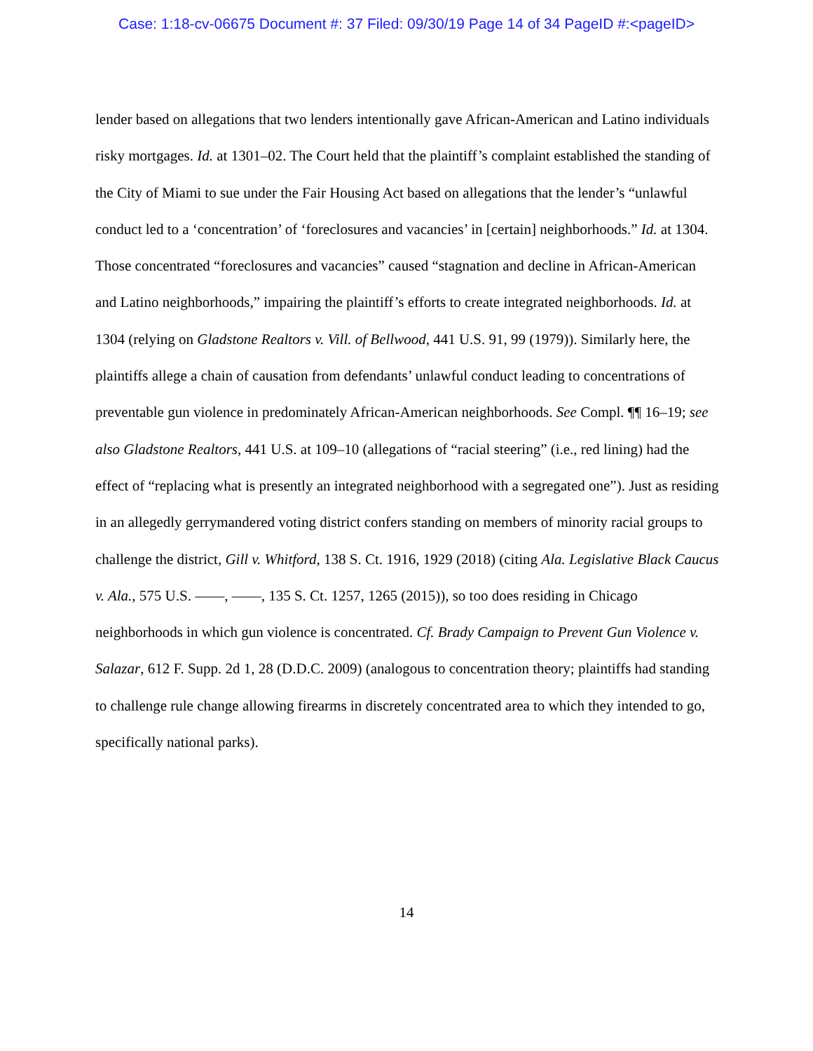Case: 1:18-cv-06675 Document #: 37 Filed: 09/30/19 Page 14 of 34 PageID #:<pageID>
lender based on allegations that two lenders intentionally gave African-American and Latino individuals risky mortgages. Id. at 1301–02. The Court held that the plaintiff’s complaint established the standing of the City of Miami to sue under the Fair Housing Act based on allegations that the lender’s “unlawful conduct led to a ‘concentration’ of ‘foreclosures and vacancies’ in [certain] neighborhoods.” Id. at 1304. Those concentrated “foreclosures and vacancies” caused “stagnation and decline in African-American and Latino neighborhoods,” impairing the plaintiff’s efforts to create integrated neighborhoods. Id. at 1304 (relying on Gladstone Realtors v. Vill. of Bellwood, 441 U.S. 91, 99 (1979)). Similarly here, the plaintiffs allege a chain of causation from defendants’ unlawful conduct leading to concentrations of preventable gun violence in predominately African-American neighborhoods. See Compl. ¶¶ 16–19; see also Gladstone Realtors, 441 U.S. at 109–10 (allegations of “racial steering” (i.e., red lining) had the effect of “replacing what is presently an integrated neighborhood with a segregated one”). Just as residing in an allegedly gerrymandered voting district confers standing on members of minority racial groups to challenge the district, Gill v. Whitford, 138 S. Ct. 1916, 1929 (2018) (citing Ala. Legislative Black Caucus v. Ala., 575 U.S. ——, ——, 135 S. Ct. 1257, 1265 (2015)), so too does residing in Chicago neighborhoods in which gun violence is concentrated. Cf. Brady Campaign to Prevent Gun Violence v. Salazar, 612 F. Supp. 2d 1, 28 (D.D.C. 2009) (analogous to concentration theory; plaintiffs had standing to challenge rule change allowing firearms in discretely concentrated area to which they intended to go, specifically national parks).
14